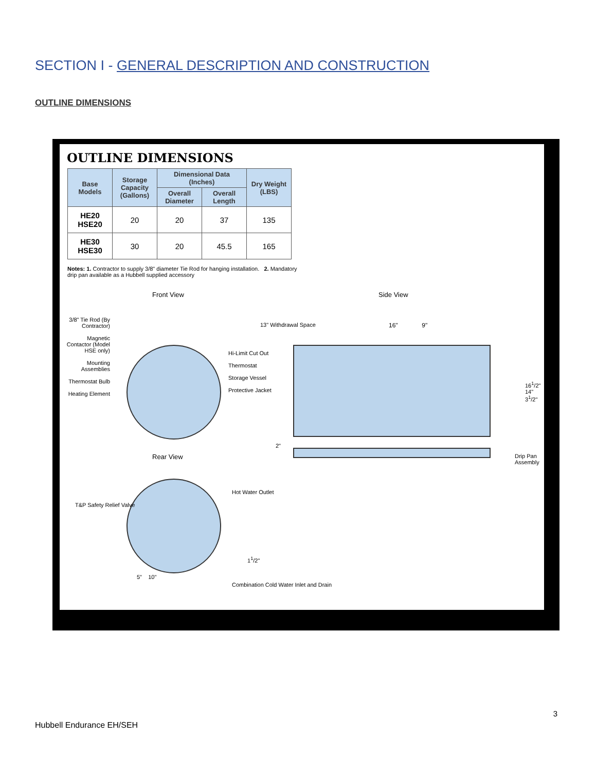SECTION I - GENERAL DESCRIPTION AND CONSTRUCTION
OUTLINE DIMENSIONS
OUTLINE DIMENSIONS
| Base Models | Storage Capacity (Gallons) | Dimensional Data (Inches) | | Dry Weight (LBS) |
| --- | --- | --- | --- | --- |
| | | Overall Diameter | Overall Length | |
| HE20 HSE20 | 20 | 20 | 37 | 135 |
| HE30 HSE30 | 30 | 20 | 45.5 | 165 |
Notes: 1. Contractor to supply 3/8" diameter Tie Rod for hanging installation. 2. Mandatory drip pan available as a Hubbell supplied accessory
Front View Side View
Rear View
3/8" Tie Rod (By Contractor)
Magnetic Contactor (Model HSE only)
Mounting Assemblies
Thermostat Bulb
Heating Element
Hi-Limit Cut Out
Thermostat
Storage Vessel
Protective Jacket
13" Withdrawal Space 16" 9"
16<sup>1</sup>/2"
14"
3<sup>1</sup>/2"
2"
Drip Pan Assembly
T&P Safety Relief Valve
Hot Water Outlet
1<sup>1</sup>/2"
5" 10"
Combination Cold Water Inlet and Drain
3
Hubbell Endurance EH/SEH